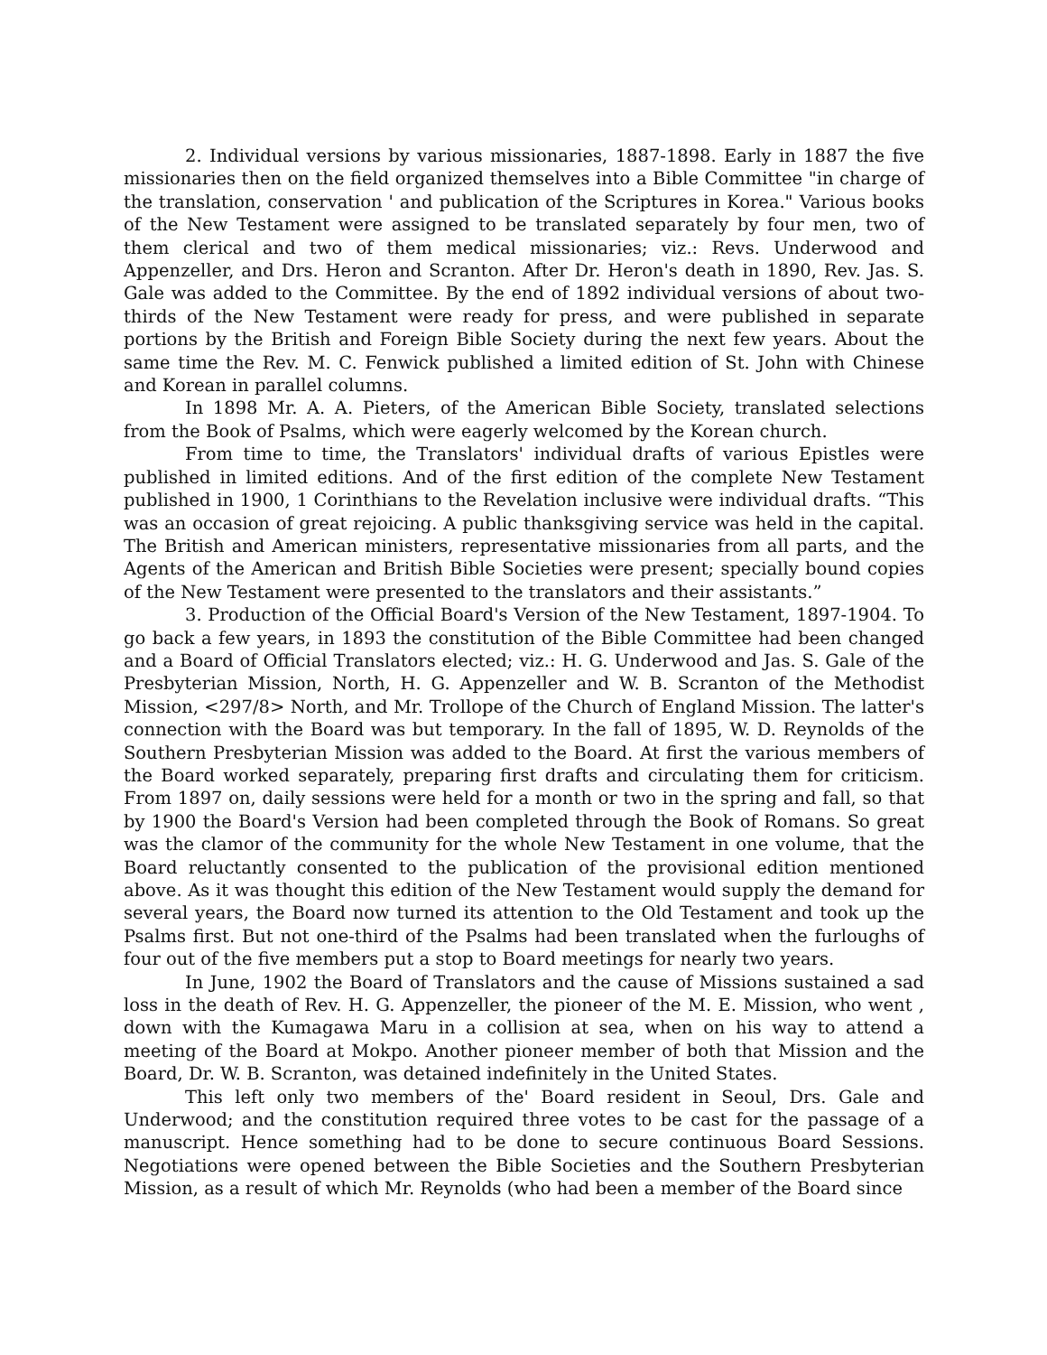2. Individual versions by various missionaries, 1887-1898. Early in 1887 the five missionaries then on the field organized themselves into a Bible Committee "in charge of the translation, conservation ' and publication of the Scriptures in Korea." Various books of the New Testament were assigned to be translated separately by four men, two of them clerical and two of them medical missionaries; viz.: Revs. Underwood and Appenzeller, and Drs. Heron and Scranton. After Dr. Heron's death in 1890, Rev. Jas. S. Gale was added to the Committee. By the end of 1892 individual versions of about two-thirds of the New Testament were ready for press, and were published in separate portions by the British and Foreign Bible Society during the next few years. About the same time the Rev. M. C. Fenwick published a limited edition of St. John with Chinese and Korean in parallel columns.
In 1898 Mr. A. A. Pieters, of the American Bible Society, translated selections from the Book of Psalms, which were eagerly welcomed by the Korean church.
From time to time, the Translators' individual drafts of various Epistles were published in limited editions. And of the first edition of the complete New Testament published in 1900, 1 Corinthians to the Revelation inclusive were individual drafts. “This was an occasion of great rejoicing. A public thanksgiving service was held in the capital. The British and American ministers, representative missionaries from all parts, and the Agents of the American and British Bible Societies were present; specially bound copies of the New Testament were presented to the translators and their assistants.”
3. Production of the Official Board's Version of the New Testament, 1897-1904. To go back a few years, in 1893 the constitution of the Bible Committee had been changed and a Board of Official Translators elected; viz.: H. G. Underwood and Jas. S. Gale of the Presbyterian Mission, North, H. G. Appenzeller and W. B. Scranton of the Methodist Mission, <297/8> North, and Mr. Trollope of the Church of England Mission. The latter's connection with the Board was but temporary. In the fall of 1895, W. D. Reynolds of the Southern Presbyterian Mission was added to the Board. At first the various members of the Board worked separately, preparing first drafts and circulating them for criticism. From 1897 on, daily sessions were held for a month or two in the spring and fall, so that by 1900 the Board's Version had been completed through the Book of Romans. So great was the clamor of the community for the whole New Testament in one volume, that the Board reluctantly consented to the publication of the provisional edition mentioned above. As it was thought this edition of the New Testament would supply the demand for several years, the Board now turned its attention to the Old Testament and took up the Psalms first. But not one-third of the Psalms had been translated when the furloughs of four out of the five members put a stop to Board meetings for nearly two years.
In June, 1902 the Board of Translators and the cause of Missions sustained a sad loss in the death of Rev. H. G. Appenzeller, the pioneer of the M. E. Mission, who went , down with the Kumagawa Maru in a collision at sea, when on his way to attend a meeting of the Board at Mokpo. Another pioneer member of both that Mission and the Board, Dr. W. B. Scranton, was detained indefinitely in the United States.
This left only two members of the' Board resident in Seoul, Drs. Gale and Underwood; and the constitution required three votes to be cast for the passage of a manuscript. Hence something had to be done to secure continuous Board Sessions. Negotiations were opened between the Bible Societies and the Southern Presbyterian Mission, as a result of which Mr. Reynolds (who had been a member of the Board since